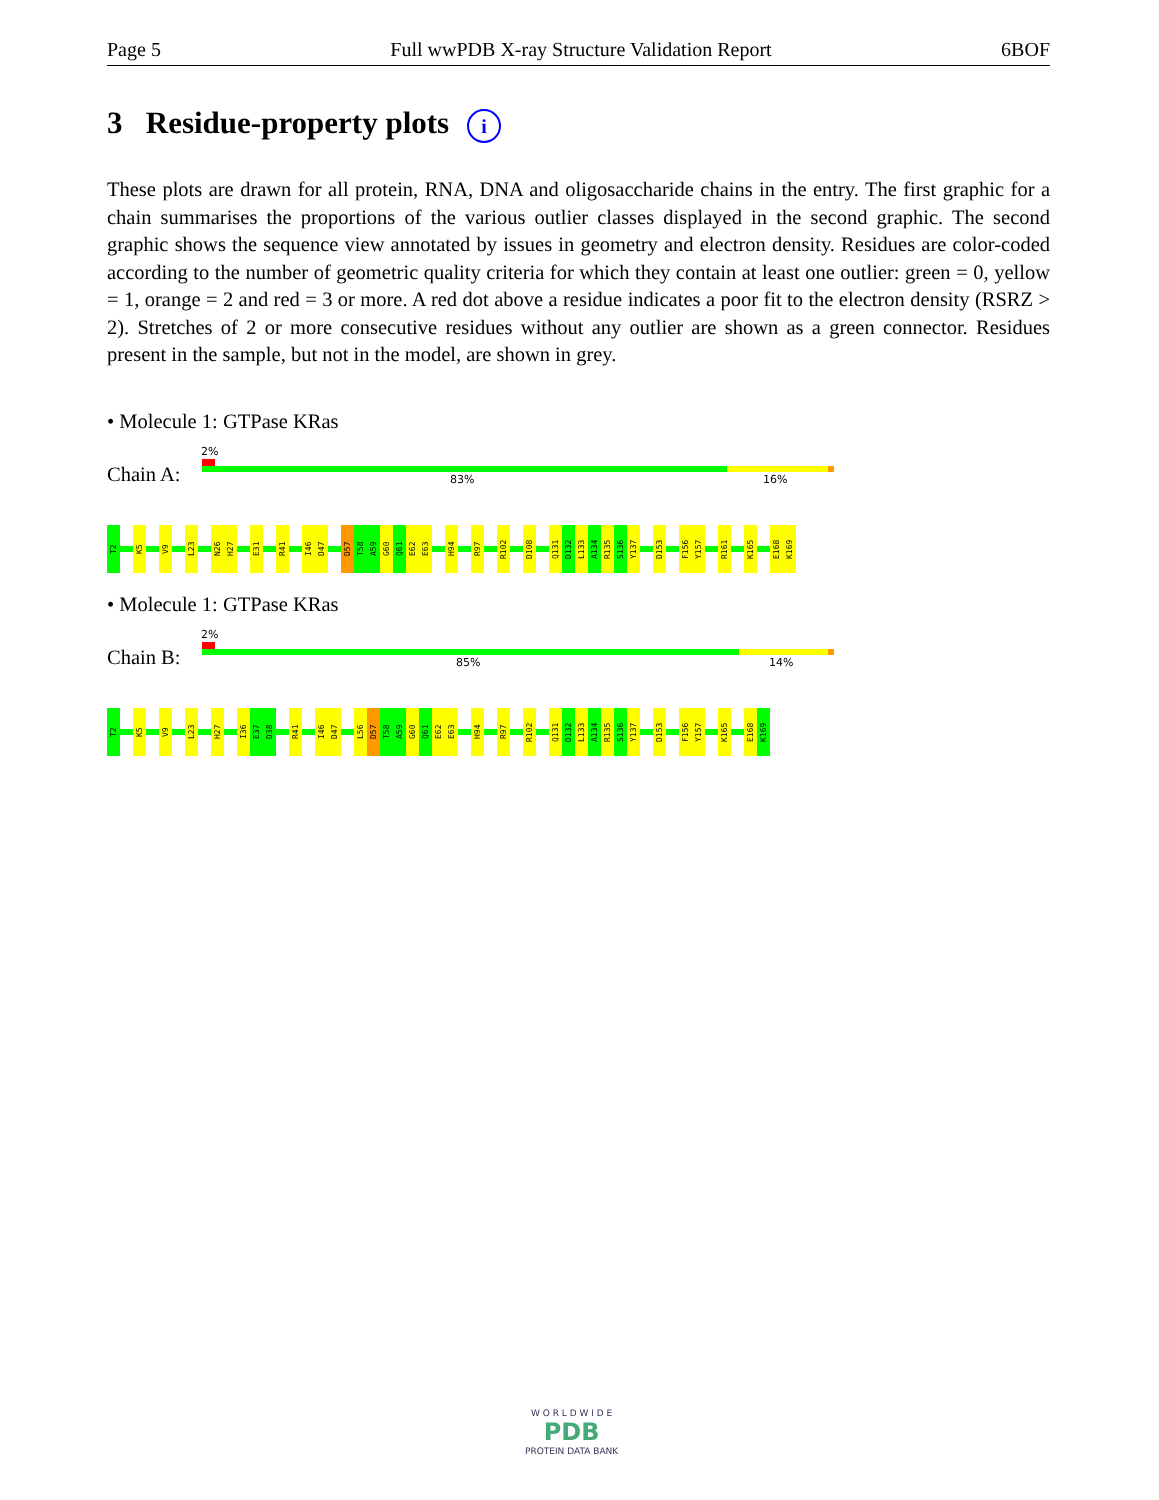Page 5 Full wwPDB X-ray Structure Validation Report 6BOF
3 Residue-property plots i
These plots are drawn for all protein, RNA, DNA and oligosaccharide chains in the entry. The first graphic for a chain summarises the proportions of the various outlier classes displayed in the second graphic. The second graphic shows the sequence view annotated by issues in geometry and electron density. Residues are color-coded according to the number of geometric quality criteria for which they contain at least one outlier: green = 0, yellow = 1, orange = 2 and red = 3 or more. A red dot above a residue indicates a poor fit to the electron density (RSRZ > 2). Stretches of 2 or more consecutive residues without any outlier are shown as a green connector. Residues present in the sample, but not in the model, are shown in grey.
• Molecule 1: GTPase KRas
2%
Chain A: 83% 16%
T2
K5
V9
L23
N26
H27
E31
R41
I46
D47
D57
T58
A59
G60
Q61
E62
E63
H94
R97
R102
D108
Q131
D132
L133
A134
R135
S136
Y137
D153
F156
Y157
R161
K165
E168
K169
• Molecule 1: GTPase KRas
2%
Chain B: 85% 14%
T2
K5
V9
L23
H27
I36
E37
D38
R41
I46
D47
L56
D57
T58
A59
G60
Q61
E62
E63
H94
R97
R102
Q131
D132
L133
A134
R135
S136
Y137
D153
F156
Y157
K165
E168
K169
W O R L D W I D E
PDB
PROTEIN DATA BANK